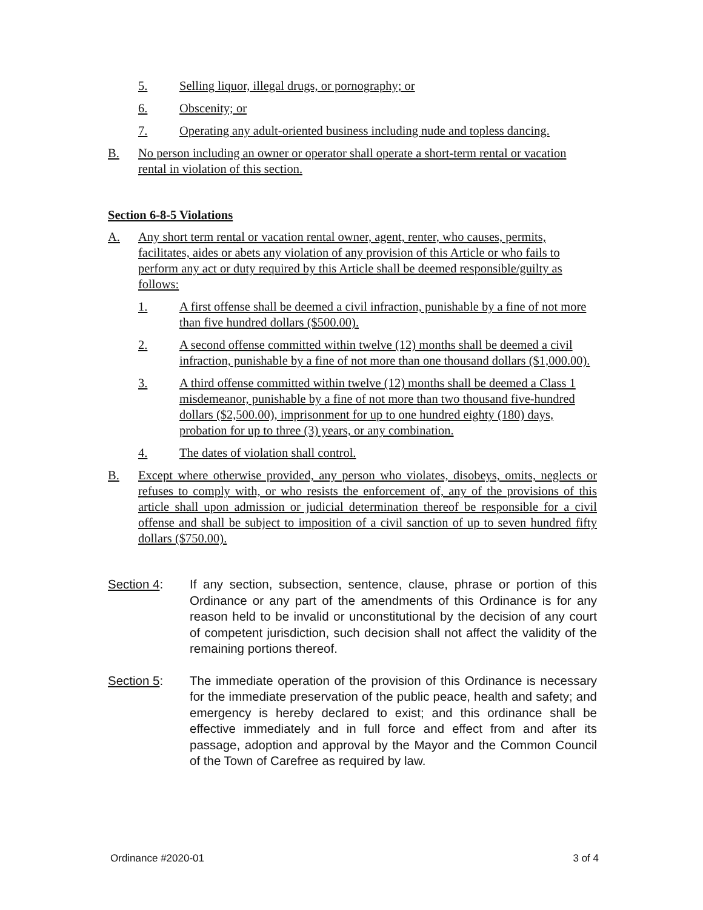5. Selling liquor, illegal drugs, or pornography; or
6. Obscenity; or
7. Operating any adult-oriented business including nude and topless dancing.
B. No person including an owner or operator shall operate a short-term rental or vacation rental in violation of this section.
Section 6-8-5 Violations
A. Any short term rental or vacation rental owner, agent, renter, who causes, permits, facilitates, aides or abets any violation of any provision of this Article or who fails to perform any act or duty required by this Article shall be deemed responsible/guilty as follows:
1. A first offense shall be deemed a civil infraction, punishable by a fine of not more than five hundred dollars ($500.00).
2. A second offense committed within twelve (12) months shall be deemed a civil infraction, punishable by a fine of not more than one thousand dollars ($1,000.00).
3. A third offense committed within twelve (12) months shall be deemed a Class 1 misdemeanor, punishable by a fine of not more than two thousand five-hundred dollars ($2,500.00), imprisonment for up to one hundred eighty (180) days, probation for up to three (3) years, or any combination.
4. The dates of violation shall control.
B. Except where otherwise provided, any person who violates, disobeys, omits, neglects or refuses to comply with, or who resists the enforcement of, any of the provisions of this article shall upon admission or judicial determination thereof be responsible for a civil offense and shall be subject to imposition of a civil sanction of up to seven hundred fifty dollars ($750.00).
Section 4: If any section, subsection, sentence, clause, phrase or portion of this Ordinance or any part of the amendments of this Ordinance is for any reason held to be invalid or unconstitutional by the decision of any court of competent jurisdiction, such decision shall not affect the validity of the remaining portions thereof.
Section 5: The immediate operation of the provision of this Ordinance is necessary for the immediate preservation of the public peace, health and safety; and emergency is hereby declared to exist; and this ordinance shall be effective immediately and in full force and effect from and after its passage, adoption and approval by the Mayor and the Common Council of the Town of Carefree as required by law.
Ordinance #2020-01 3 of 4